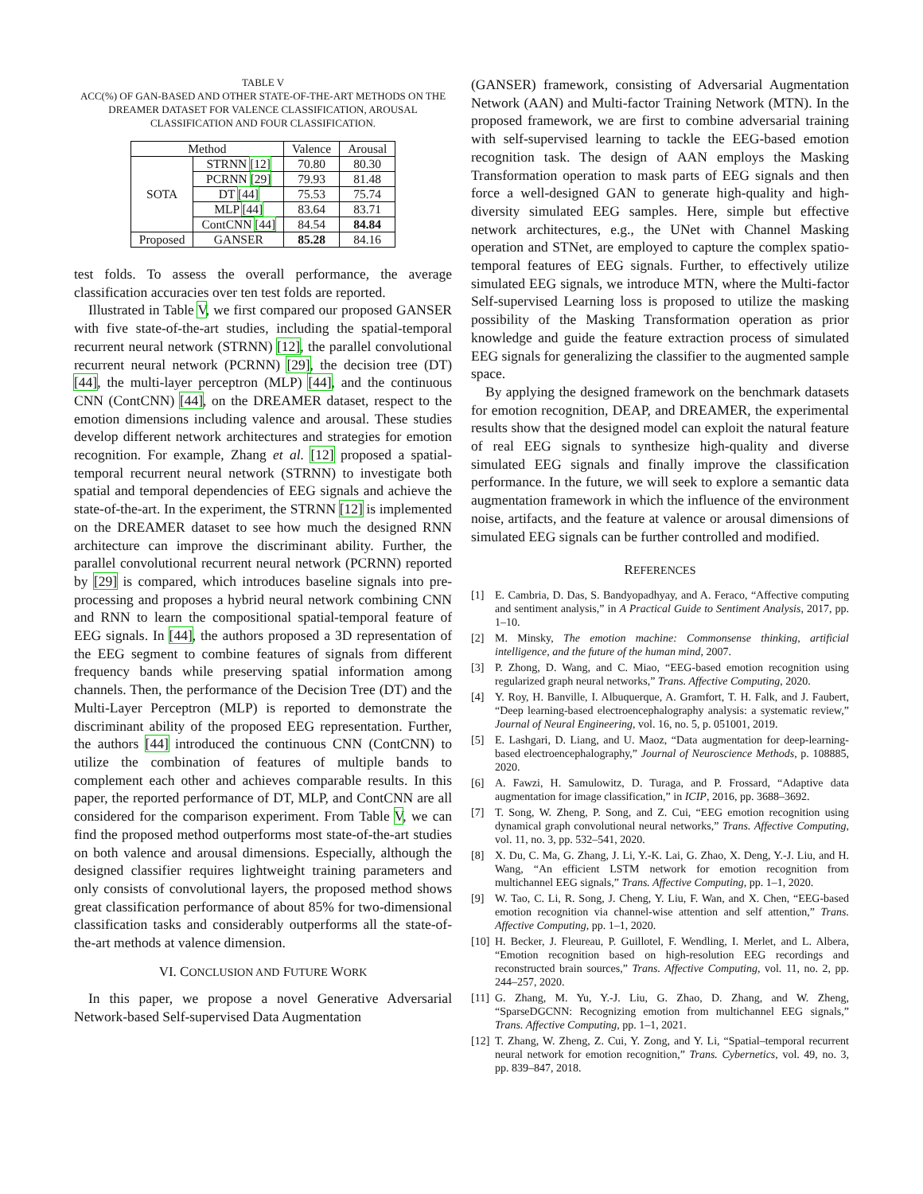TABLE V
ACC(%) OF GAN-BASED AND OTHER STATE-OF-THE-ART METHODS ON THE DREAMER DATASET FOR VALENCE CLASSIFICATION, AROUSAL CLASSIFICATION AND FOUR CLASSIFICATION.
| Method | | Valence | Arousal |
| --- | --- | --- | --- |
| SOTA | STRNN [12] | 70.80 | 80.30 |
| | PCRNN [29] | 79.93 | 81.48 |
| | DT [44] | 75.53 | 75.74 |
| | MLP [44] | 83.64 | 83.71 |
| | ContCNN [44] | 84.54 | 84.84 |
| Proposed | GANSER | 85.28 | 84.16 |
test folds. To assess the overall performance, the average classification accuracies over ten test folds are reported.
Illustrated in Table V, we first compared our proposed GANSER with five state-of-the-art studies, including the spatial-temporal recurrent neural network (STRNN) [12], the parallel convolutional recurrent neural network (PCRNN) [29], the decision tree (DT) [44], the multi-layer perceptron (MLP) [44], and the continuous CNN (ContCNN) [44], on the DREAMER dataset, respect to the emotion dimensions including valence and arousal. These studies develop different network architectures and strategies for emotion recognition. For example, Zhang et al. [12] proposed a spatial-temporal recurrent neural network (STRNN) to investigate both spatial and temporal dependencies of EEG signals and achieve the state-of-the-art. In the experiment, the STRNN [12] is implemented on the DREAMER dataset to see how much the designed RNN architecture can improve the discriminant ability. Further, the parallel convolutional recurrent neural network (PCRNN) reported by [29] is compared, which introduces baseline signals into pre-processing and proposes a hybrid neural network combining CNN and RNN to learn the compositional spatial-temporal feature of EEG signals. In [44], the authors proposed a 3D representation of the EEG segment to combine features of signals from different frequency bands while preserving spatial information among channels. Then, the performance of the Decision Tree (DT) and the Multi-Layer Perceptron (MLP) is reported to demonstrate the discriminant ability of the proposed EEG representation. Further, the authors [44] introduced the continuous CNN (ContCNN) to utilize the combination of features of multiple bands to complement each other and achieves comparable results. In this paper, the reported performance of DT, MLP, and ContCNN are all considered for the comparison experiment. From Table V, we can find the proposed method outperforms most state-of-the-art studies on both valence and arousal dimensions. Especially, although the designed classifier requires lightweight training parameters and only consists of convolutional layers, the proposed method shows great classification performance of about 85% for two-dimensional classification tasks and considerably outperforms all the state-of-the-art methods at valence dimension.
VI. CONCLUSION AND FUTURE WORK
In this paper, we propose a novel Generative Adversarial Network-based Self-supervised Data Augmentation
(GANSER) framework, consisting of Adversarial Augmentation Network (AAN) and Multi-factor Training Network (MTN). In the proposed framework, we are first to combine adversarial training with self-supervised learning to tackle the EEG-based emotion recognition task. The design of AAN employs the Masking Transformation operation to mask parts of EEG signals and then force a well-designed GAN to generate high-quality and high-diversity simulated EEG samples. Here, simple but effective network architectures, e.g., the UNet with Channel Masking operation and STNet, are employed to capture the complex spatio-temporal features of EEG signals. Further, to effectively utilize simulated EEG signals, we introduce MTN, where the Multi-factor Self-supervised Learning loss is proposed to utilize the masking possibility of the Masking Transformation operation as prior knowledge and guide the feature extraction process of simulated EEG signals for generalizing the classifier to the augmented sample space.
By applying the designed framework on the benchmark datasets for emotion recognition, DEAP, and DREAMER, the experimental results show that the designed model can exploit the natural feature of real EEG signals to synthesize high-quality and diverse simulated EEG signals and finally improve the classification performance. In the future, we will seek to explore a semantic data augmentation framework in which the influence of the environment noise, artifacts, and the feature at valence or arousal dimensions of simulated EEG signals can be further controlled and modified.
REFERENCES
[1] E. Cambria, D. Das, S. Bandyopadhyay, and A. Feraco, “Affective computing and sentiment analysis,” in A Practical Guide to Sentiment Analysis, 2017, pp. 1–10.
[2] M. Minsky, The emotion machine: Commonsense thinking, artificial intelligence, and the future of the human mind, 2007.
[3] P. Zhong, D. Wang, and C. Miao, “EEG-based emotion recognition using regularized graph neural networks,” Trans. Affective Computing, 2020.
[4] Y. Roy, H. Banville, I. Albuquerque, A. Gramfort, T. H. Falk, and J. Faubert, “Deep learning-based electroencephalography analysis: a systematic review,” Journal of Neural Engineering, vol. 16, no. 5, p. 051001, 2019.
[5] E. Lashgari, D. Liang, and U. Maoz, “Data augmentation for deep-learning-based electroencephalography,” Journal of Neuroscience Methods, p. 108885, 2020.
[6] A. Fawzi, H. Samulowitz, D. Turaga, and P. Frossard, “Adaptive data augmentation for image classification,” in ICIP, 2016, pp. 3688–3692.
[7] T. Song, W. Zheng, P. Song, and Z. Cui, “EEG emotion recognition using dynamical graph convolutional neural networks,” Trans. Affective Computing, vol. 11, no. 3, pp. 532–541, 2020.
[8] X. Du, C. Ma, G. Zhang, J. Li, Y.-K. Lai, G. Zhao, X. Deng, Y.-J. Liu, and H. Wang, “An efficient LSTM network for emotion recognition from multichannel EEG signals,” Trans. Affective Computing, pp. 1–1, 2020.
[9] W. Tao, C. Li, R. Song, J. Cheng, Y. Liu, F. Wan, and X. Chen, “EEG-based emotion recognition via channel-wise attention and self attention,” Trans. Affective Computing, pp. 1–1, 2020.
[10] H. Becker, J. Fleureau, P. Guillotel, F. Wendling, I. Merlet, and L. Albera, “Emotion recognition based on high-resolution EEG recordings and reconstructed brain sources,” Trans. Affective Computing, vol. 11, no. 2, pp. 244–257, 2020.
[11] G. Zhang, M. Yu, Y.-J. Liu, G. Zhao, D. Zhang, and W. Zheng, “SparseDGCNN: Recognizing emotion from multichannel EEG signals,” Trans. Affective Computing, pp. 1–1, 2021.
[12] T. Zhang, W. Zheng, Z. Cui, Y. Zong, and Y. Li, “Spatial–temporal recurrent neural network for emotion recognition,” Trans. Cybernetics, vol. 49, no. 3, pp. 839–847, 2018.